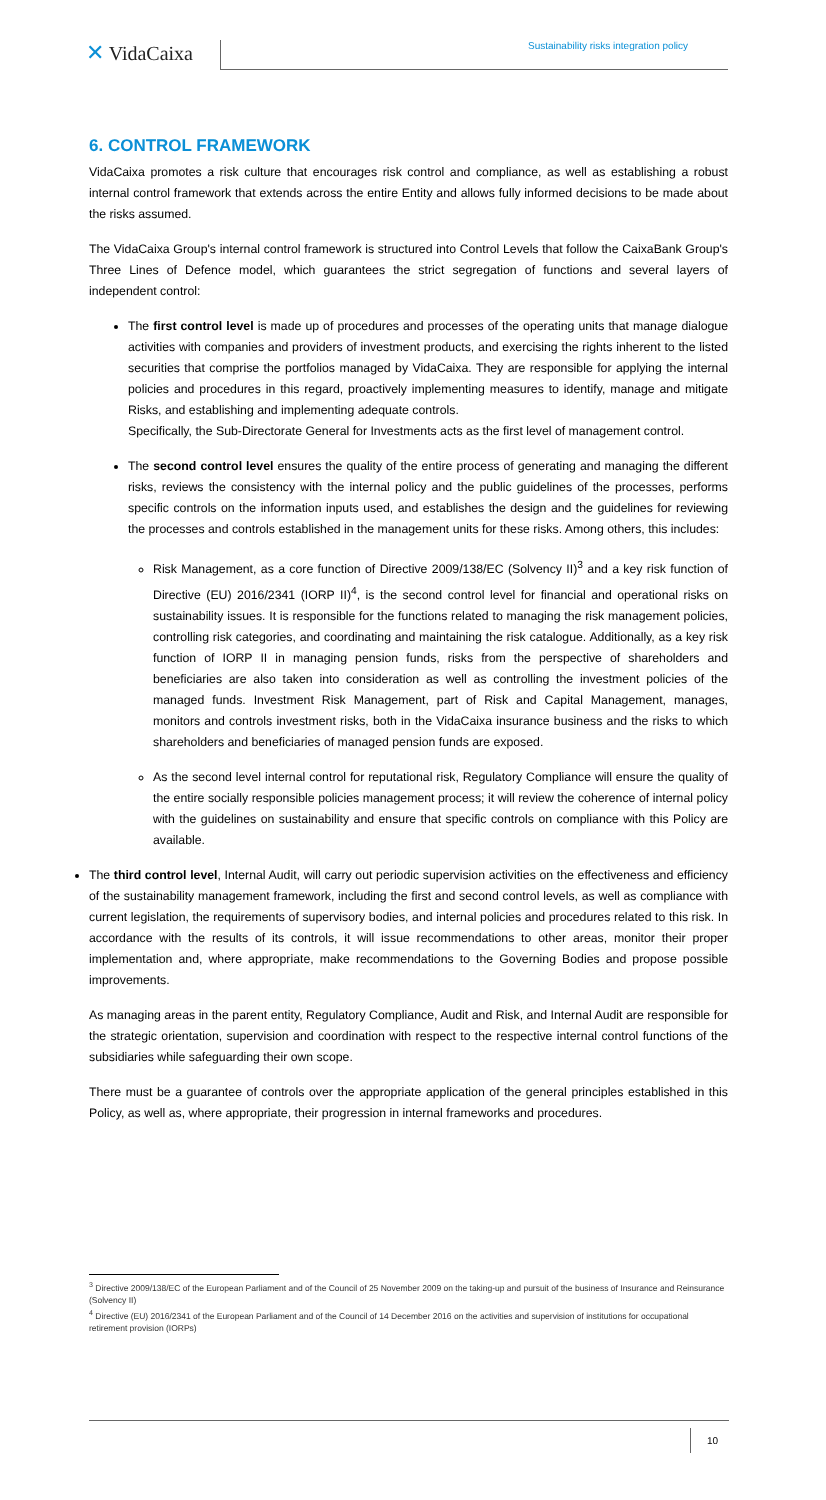✕ VidaCaixa
Sustainability risks integration policy
6. CONTROL FRAMEWORK
VidaCaixa promotes a risk culture that encourages risk control and compliance, as well as establishing a robust internal control framework that extends across the entire Entity and allows fully informed decisions to be made about the risks assumed.
The VidaCaixa Group's internal control framework is structured into Control Levels that follow the CaixaBank Group's Three Lines of Defence model, which guarantees the strict segregation of functions and several layers of independent control:
The first control level is made up of procedures and processes of the operating units that manage dialogue activities with companies and providers of investment products, and exercising the rights inherent to the listed securities that comprise the portfolios managed by VidaCaixa. They are responsible for applying the internal policies and procedures in this regard, proactively implementing measures to identify, manage and mitigate Risks, and establishing and implementing adequate controls.
Specifically, the Sub-Directorate General for Investments acts as the first level of management control.
The second control level ensures the quality of the entire process of generating and managing the different risks, reviews the consistency with the internal policy and the public guidelines of the processes, performs specific controls on the information inputs used, and establishes the design and the guidelines for reviewing the processes and controls established in the management units for these risks. Among others, this includes:
Risk Management, as a core function of Directive 2009/138/EC (Solvency II)<sup>3</sup> and a key risk function of Directive (EU) 2016/2341 (IORP II)<sup>4</sup>, is the second control level for financial and operational risks on sustainability issues. It is responsible for the functions related to managing the risk management policies, controlling risk categories, and coordinating and maintaining the risk catalogue. Additionally, as a key risk function of IORP II in managing pension funds, risks from the perspective of shareholders and beneficiaries are also taken into consideration as well as controlling the investment policies of the managed funds. Investment Risk Management, part of Risk and Capital Management, manages, monitors and controls investment risks, both in the VidaCaixa insurance business and the risks to which shareholders and beneficiaries of managed pension funds are exposed.
As the second level internal control for reputational risk, Regulatory Compliance will ensure the quality of the entire socially responsible policies management process; it will review the coherence of internal policy with the guidelines on sustainability and ensure that specific controls on compliance with this Policy are available.
The third control level, Internal Audit, will carry out periodic supervision activities on the effectiveness and efficiency of the sustainability management framework, including the first and second control levels, as well as compliance with current legislation, the requirements of supervisory bodies, and internal policies and procedures related to this risk. In accordance with the results of its controls, it will issue recommendations to other areas, monitor their proper implementation and, where appropriate, make recommendations to the Governing Bodies and propose possible improvements.
As managing areas in the parent entity, Regulatory Compliance, Audit and Risk, and Internal Audit are responsible for the strategic orientation, supervision and coordination with respect to the respective internal control functions of the subsidiaries while safeguarding their own scope.
There must be a guarantee of controls over the appropriate application of the general principles established in this Policy, as well as, where appropriate, their progression in internal frameworks and procedures.
<sup>3</sup> Directive 2009/138/EC of the European Parliament and of the Council of 25 November 2009 on the taking-up and pursuit of the business of Insurance and Reinsurance (Solvency II)
<sup>4</sup> Directive (EU) 2016/2341 of the European Parliament and of the Council of 14 December 2016 on the activities and supervision of institutions for occupational retirement provision (IORPs)
10